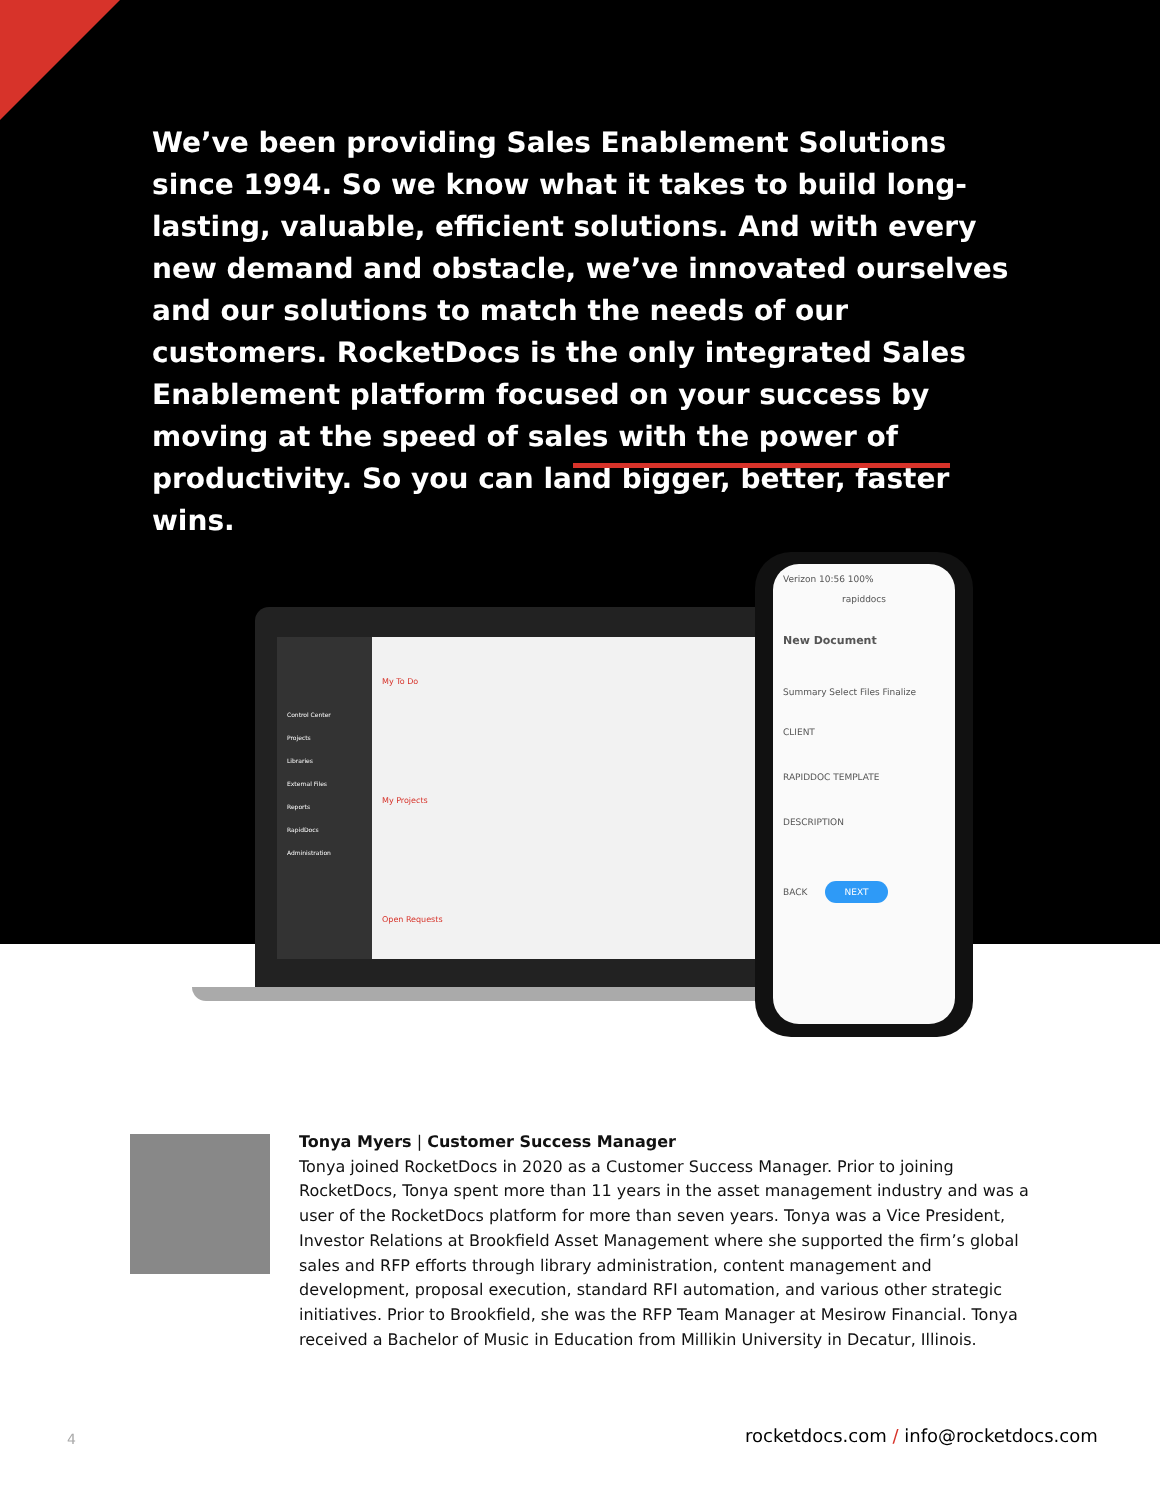We’ve been providing Sales Enablement Solutions since 1994. So we know what it takes to build long-lasting, valuable, efficient solutions. And with every new demand and obstacle, we’ve innovated ourselves and our solutions to match the needs of our customers. RocketDocs is the only integrated Sales Enablement platform focused on your success by moving at the speed of sales with the power of productivity. So you can land bigger, better, faster wins.
Control Center
Projects
Libraries
External Files
Reports
RapidDocs
Administration
My To Do
My Projects
Open Requests
Verizon 10:56 100%
rapiddocs
New Document
Summary Select Files Finalize
CLIENT
RAPIDDOC TEMPLATE
DESCRIPTION
BACK NEXT
Tonya Myers | Customer Success Manager
Tonya joined RocketDocs in 2020 as a Customer Success Manager. Prior to joining RocketDocs, Tonya spent more than 11 years in the asset management industry and was a user of the RocketDocs platform for more than seven years. Tonya was a Vice President, Investor Relations at Brookfield Asset Management where she supported the firm’s global sales and RFP efforts through library administration, content management and development, proposal execution, standard RFI automation, and various other strategic initiatives. Prior to Brookfield, she was the RFP Team Manager at Mesirow Financial. Tonya received a Bachelor of Music in Education from Millikin University in Decatur, Illinois.
4
rocketdocs.com / info@rocketdocs.com